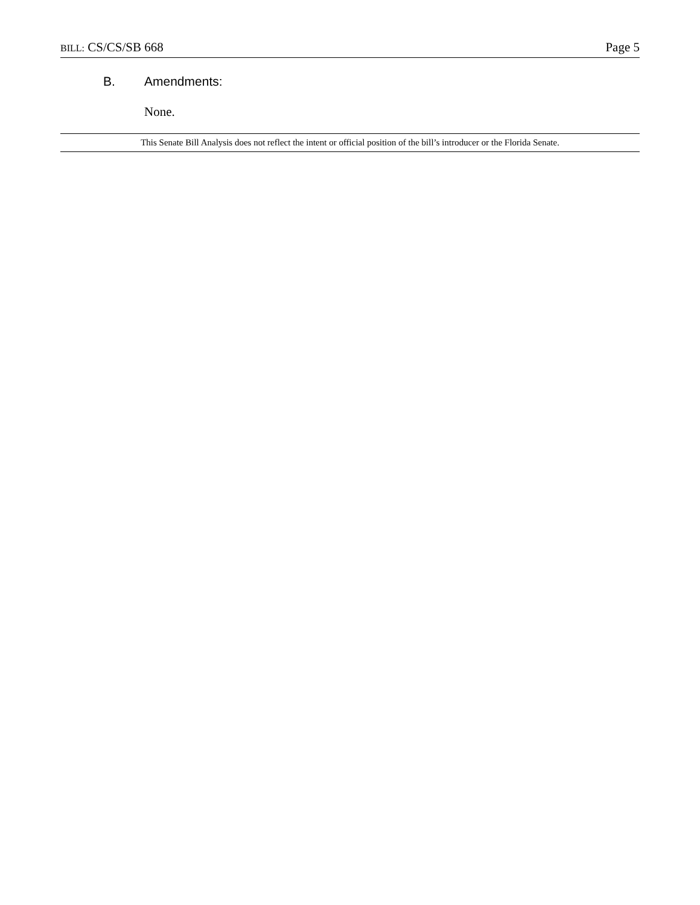BILL: CS/CS/SB 668 Page 5
B. Amendments:
None.
This Senate Bill Analysis does not reflect the intent or official position of the bill’s introducer or the Florida Senate.